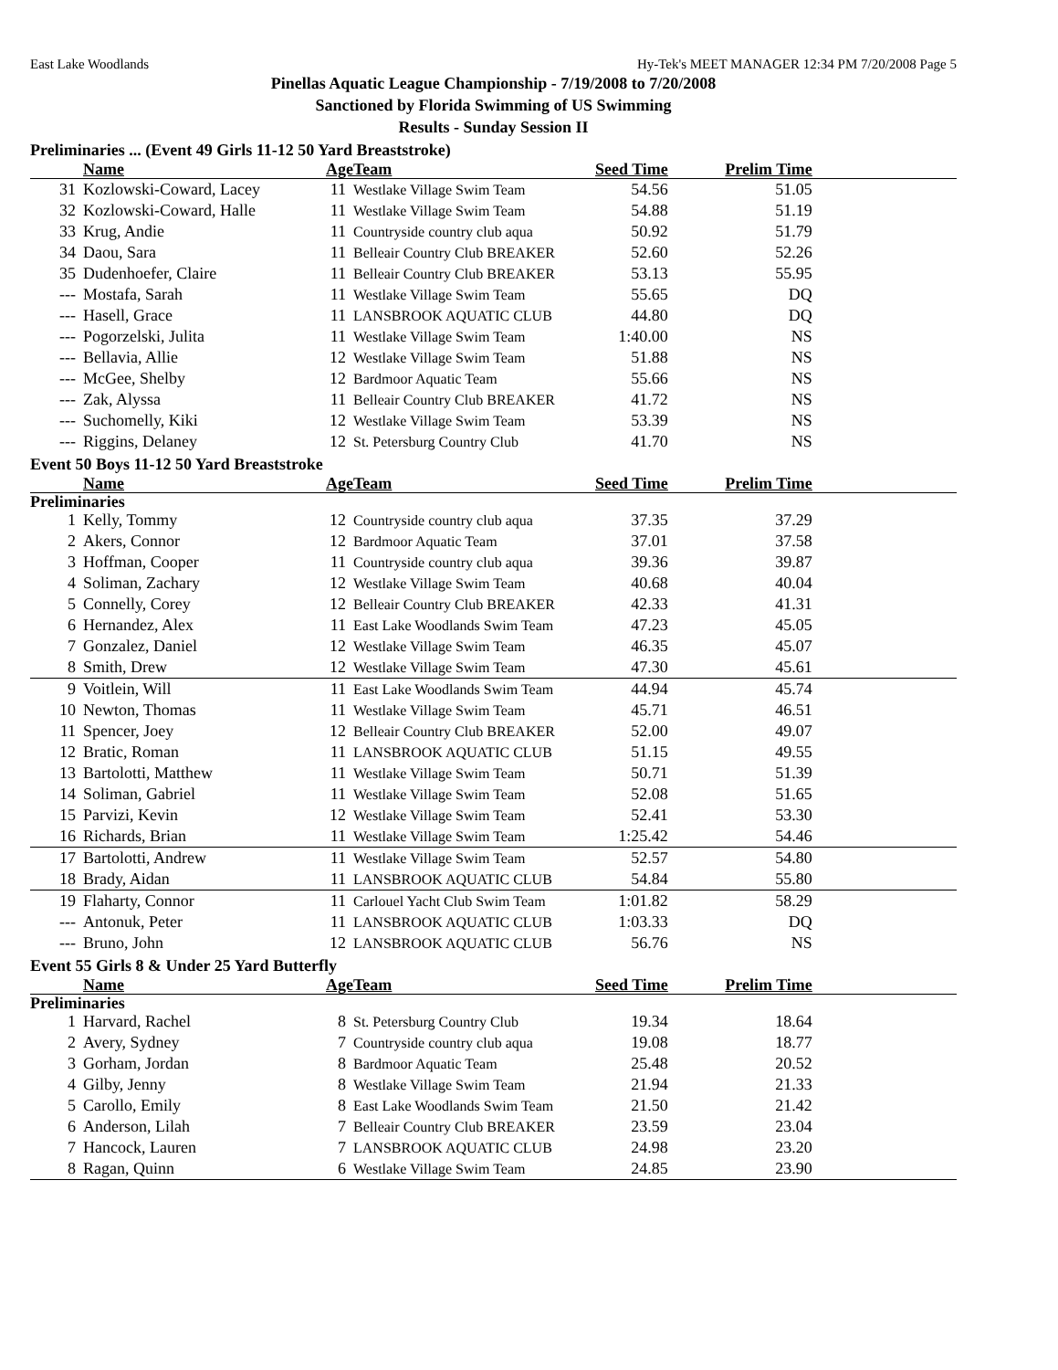East Lake Woodlands Hy-Tek's MEET MANAGER 12:34 PM 7/20/2008 Page 5
Pinellas Aquatic League Championship - 7/19/2008 to 7/20/2008
Sanctioned by Florida Swimming of US Swimming
Results - Sunday Session II
Preliminaries ... (Event 49 Girls 11-12 50 Yard Breaststroke)
| | Name | Age | Team | Seed Time | Prelim Time | |
| --- | --- | --- | --- | --- | --- | --- |
| 31 | Kozlowski-Coward, Lacey | 11 | Westlake Village Swim Team | 54.56 | 51.05 | |
| 32 | Kozlowski-Coward, Halle | 11 | Westlake Village Swim Team | 54.88 | 51.19 | |
| 33 | Krug, Andie | 11 | Countryside country club aqua | 50.92 | 51.79 | |
| 34 | Daou, Sara | 11 | Belleair Country Club BREAKER | 52.60 | 52.26 | |
| 35 | Dudenhoefer, Claire | 11 | Belleair Country Club BREAKER | 53.13 | 55.95 | |
| --- | Mostafa, Sarah | 11 | Westlake Village Swim Team | 55.65 | DQ | |
| --- | Hasell, Grace | 11 | LANSBROOK AQUATIC CLUB | 44.80 | DQ | |
| --- | Pogorzelski, Julita | 11 | Westlake Village Swim Team | 1:40.00 | NS | |
| --- | Bellavia, Allie | 12 | Westlake Village Swim Team | 51.88 | NS | |
| --- | McGee, Shelby | 12 | Bardmoor Aquatic Team | 55.66 | NS | |
| --- | Zak, Alyssa | 11 | Belleair Country Club BREAKER | 41.72 | NS | |
| --- | Suchomelly, Kiki | 12 | Westlake Village Swim Team | 53.39 | NS | |
| --- | Riggins, Delaney | 12 | St. Petersburg Country Club | 41.70 | NS | |
Event 50 Boys 11-12 50 Yard Breaststroke
| | Name | Age | Team | Seed Time | Prelim Time | |
| --- | --- | --- | --- | --- | --- | --- |
| Preliminaries | | | | | | |
| 1 | Kelly, Tommy | 12 | Countryside country club aqua | 37.35 | 37.29 | |
| 2 | Akers, Connor | 12 | Bardmoor Aquatic Team | 37.01 | 37.58 | |
| 3 | Hoffman, Cooper | 11 | Countryside country club aqua | 39.36 | 39.87 | |
| 4 | Soliman, Zachary | 12 | Westlake Village Swim Team | 40.68 | 40.04 | |
| 5 | Connelly, Corey | 12 | Belleair Country Club BREAKER | 42.33 | 41.31 | |
| 6 | Hernandez, Alex | 11 | East Lake Woodlands Swim Team | 47.23 | 45.05 | |
| 7 | Gonzalez, Daniel | 12 | Westlake Village Swim Team | 46.35 | 45.07 | |
| 8 | Smith, Drew | 12 | Westlake Village Swim Team | 47.30 | 45.61 | |
| 9 | Voitlein, Will | 11 | East Lake Woodlands Swim Team | 44.94 | 45.74 | |
| 10 | Newton, Thomas | 11 | Westlake Village Swim Team | 45.71 | 46.51 | |
| 11 | Spencer, Joey | 12 | Belleair Country Club BREAKER | 52.00 | 49.07 | |
| 12 | Bratic, Roman | 11 | LANSBROOK AQUATIC CLUB | 51.15 | 49.55 | |
| 13 | Bartolotti, Matthew | 11 | Westlake Village Swim Team | 50.71 | 51.39 | |
| 14 | Soliman, Gabriel | 11 | Westlake Village Swim Team | 52.08 | 51.65 | |
| 15 | Parvizi, Kevin | 12 | Westlake Village Swim Team | 52.41 | 53.30 | |
| 16 | Richards, Brian | 11 | Westlake Village Swim Team | 1:25.42 | 54.46 | |
| 17 | Bartolotti, Andrew | 11 | Westlake Village Swim Team | 52.57 | 54.80 | |
| 18 | Brady, Aidan | 11 | LANSBROOK AQUATIC CLUB | 54.84 | 55.80 | |
| 19 | Flaharty, Connor | 11 | Carlouel Yacht Club Swim Team | 1:01.82 | 58.29 | |
| --- | Antonuk, Peter | 11 | LANSBROOK AQUATIC CLUB | 1:03.33 | DQ | |
| --- | Bruno, John | 12 | LANSBROOK AQUATIC CLUB | 56.76 | NS | |
Event 55 Girls 8 & Under 25 Yard Butterfly
| | Name | Age | Team | Seed Time | Prelim Time | |
| --- | --- | --- | --- | --- | --- | --- |
| Preliminaries | | | | | | |
| 1 | Harvard, Rachel | 8 | St. Petersburg Country Club | 19.34 | 18.64 | |
| 2 | Avery, Sydney | 7 | Countryside country club aqua | 19.08 | 18.77 | |
| 3 | Gorham, Jordan | 8 | Bardmoor Aquatic Team | 25.48 | 20.52 | |
| 4 | Gilby, Jenny | 8 | Westlake Village Swim Team | 21.94 | 21.33 | |
| 5 | Carollo, Emily | 8 | East Lake Woodlands Swim Team | 21.50 | 21.42 | |
| 6 | Anderson, Lilah | 7 | Belleair Country Club BREAKER | 23.59 | 23.04 | |
| 7 | Hancock, Lauren | 7 | LANSBROOK AQUATIC CLUB | 24.98 | 23.20 | |
| 8 | Ragan, Quinn | 6 | Westlake Village Swim Team | 24.85 | 23.90 | |